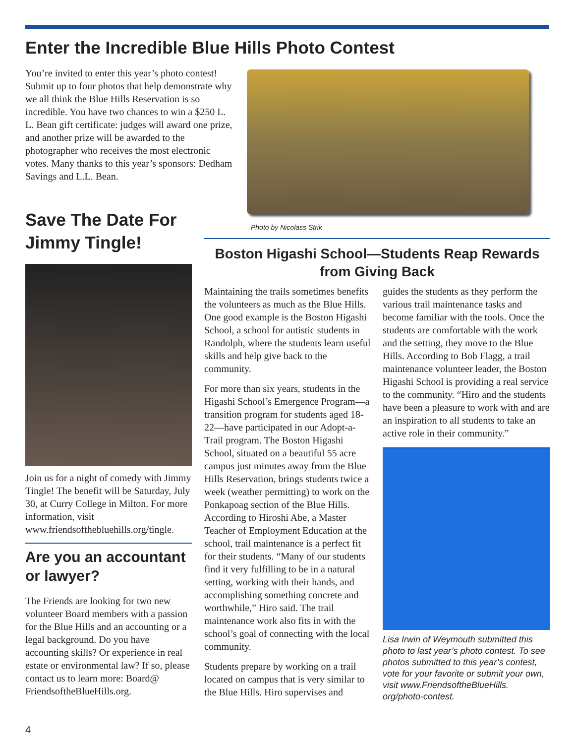Enter the Incredible Blue Hills Photo Contest
You’re invited to enter this year’s photo contest! Submit up to four photos that help demonstrate why we all think the Blue Hills Reservation is so incredible. You have two chances to win a $250 L. L. Bean gift certificate: judges will award one prize, and another prize will be awarded to the photographer who receives the most electronic votes. Many thanks to this year’s sponsors: Dedham Savings and L.L. Bean.
Photo by Nicolass Strik
Save The Date For Jimmy Tingle!
Join us for a night of comedy with Jimmy Tingle! The benefit will be Saturday, July 30, at Curry College in Milton. For more information, visit www.friendsofthebluehills.org/tingle.
Are you an accountant or lawyer?
The Friends are looking for two new volunteer Board members with a passion for the Blue Hills and an accounting or a legal background. Do you have accounting skills? Or experience in real estate or environmental law? If so, please contact us to learn more: Board@ FriendsoftheBlueHills.org.
Boston Higashi School—Students Reap Rewards from Giving Back
Maintaining the trails sometimes benefits the volunteers as much as the Blue Hills. One good example is the Boston Higashi School, a school for autistic students in Randolph, where the students learn useful skills and help give back to the community.
For more than six years, students in the Higashi School’s Emergence Program—a transition program for students aged 18-22—have participated in our Adopt-a-Trail program. The Boston Higashi School, situated on a beautiful 55 acre campus just minutes away from the Blue Hills Reservation, brings students twice a week (weather permitting) to work on the Ponkapoag section of the Blue Hills. According to Hiroshi Abe, a Master Teacher of Employment Education at the school, trail maintenance is a perfect fit for their students. “Many of our students find it very fulfilling to be in a natural setting, working with their hands, and accomplishing something concrete and worthwhile,” Hiro said. The trail maintenance work also fits in with the school’s goal of connecting with the local community.
Students prepare by working on a trail located on campus that is very similar to the Blue Hills. Hiro supervises and
guides the students as they perform the various trail maintenance tasks and become familiar with the tools. Once the students are comfortable with the work and the setting, they move to the Blue Hills. According to Bob Flagg, a trail maintenance volunteer leader, the Boston Higashi School is providing a real service to the community. “Hiro and the students have been a pleasure to work with and are an inspiration to all students to take an active role in their community.”
Lisa Irwin of Weymouth submitted this photo to last year’s photo contest. To see photos submitted to this year’s contest, vote for your favorite or submit your own, visit www.FriendsoftheBlueHills. org/photo-contest.
4